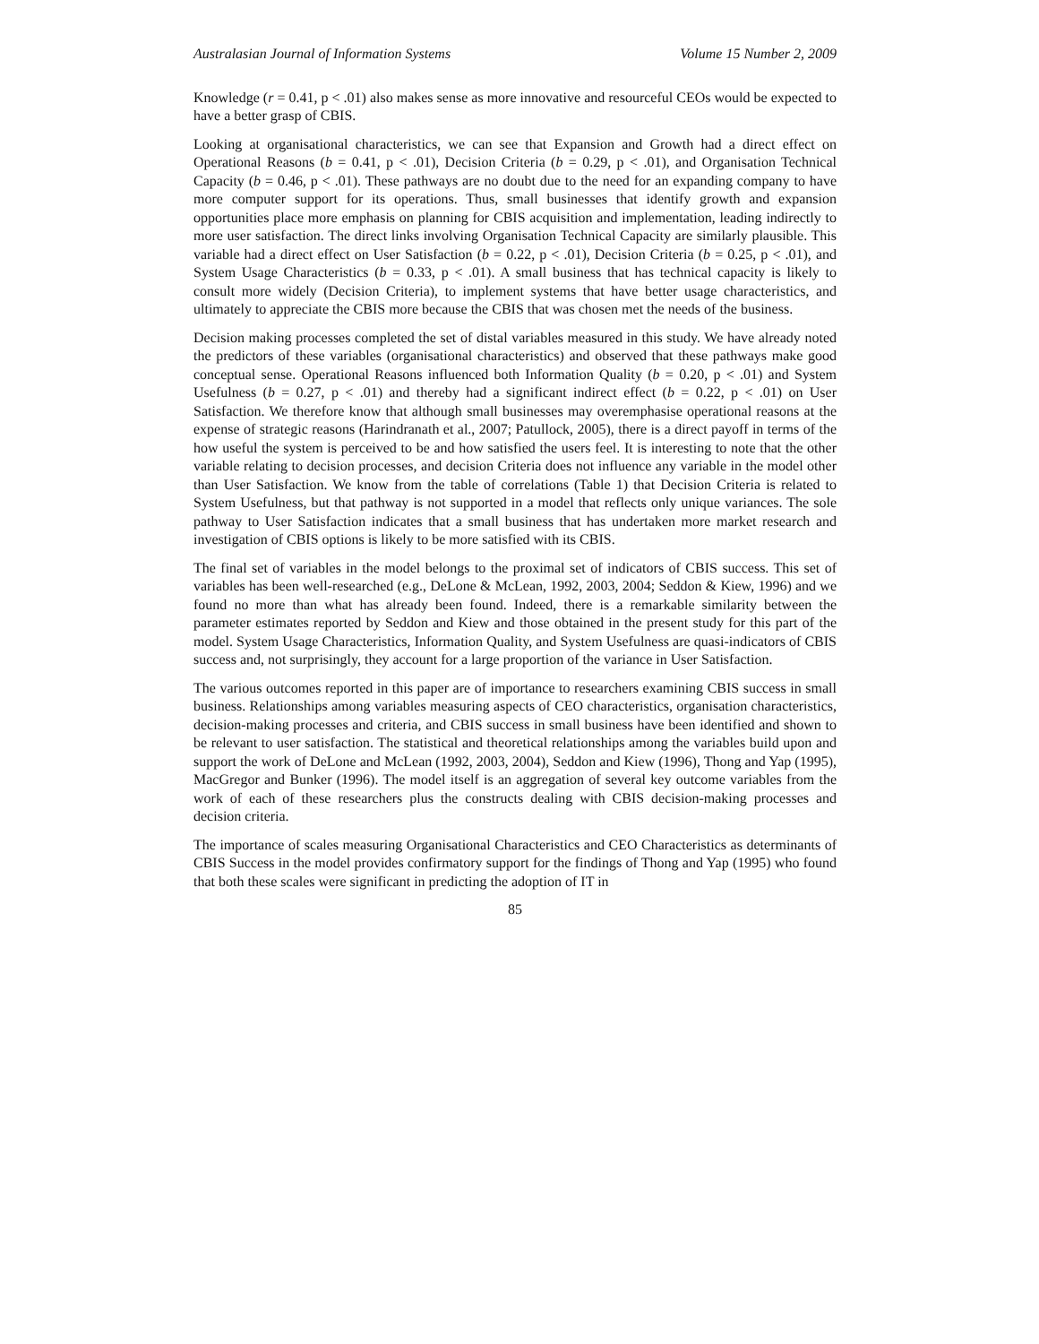Australasian Journal of Information Systems Volume 15 Number 2, 2009
Knowledge (r = 0.41, p < .01) also makes sense as more innovative and resourceful CEOs would be expected to have a better grasp of CBIS.
Looking at organisational characteristics, we can see that Expansion and Growth had a direct effect on Operational Reasons (b = 0.41, p < .01), Decision Criteria (b = 0.29, p < .01), and Organisation Technical Capacity (b = 0.46, p < .01). These pathways are no doubt due to the need for an expanding company to have more computer support for its operations. Thus, small businesses that identify growth and expansion opportunities place more emphasis on planning for CBIS acquisition and implementation, leading indirectly to more user satisfaction. The direct links involving Organisation Technical Capacity are similarly plausible. This variable had a direct effect on User Satisfaction (b = 0.22, p < .01), Decision Criteria (b = 0.25, p < .01), and System Usage Characteristics (b = 0.33, p < .01). A small business that has technical capacity is likely to consult more widely (Decision Criteria), to implement systems that have better usage characteristics, and ultimately to appreciate the CBIS more because the CBIS that was chosen met the needs of the business.
Decision making processes completed the set of distal variables measured in this study. We have already noted the predictors of these variables (organisational characteristics) and observed that these pathways make good conceptual sense. Operational Reasons influenced both Information Quality (b = 0.20, p < .01) and System Usefulness (b = 0.27, p < .01) and thereby had a significant indirect effect (b = 0.22, p < .01) on User Satisfaction. We therefore know that although small businesses may overemphasise operational reasons at the expense of strategic reasons (Harindranath et al., 2007; Patullock, 2005), there is a direct payoff in terms of the how useful the system is perceived to be and how satisfied the users feel. It is interesting to note that the other variable relating to decision processes, and decision Criteria does not influence any variable in the model other than User Satisfaction. We know from the table of correlations (Table 1) that Decision Criteria is related to System Usefulness, but that pathway is not supported in a model that reflects only unique variances. The sole pathway to User Satisfaction indicates that a small business that has undertaken more market research and investigation of CBIS options is likely to be more satisfied with its CBIS.
The final set of variables in the model belongs to the proximal set of indicators of CBIS success. This set of variables has been well-researched (e.g., DeLone & McLean, 1992, 2003, 2004; Seddon & Kiew, 1996) and we found no more than what has already been found. Indeed, there is a remarkable similarity between the parameter estimates reported by Seddon and Kiew and those obtained in the present study for this part of the model. System Usage Characteristics, Information Quality, and System Usefulness are quasi-indicators of CBIS success and, not surprisingly, they account for a large proportion of the variance in User Satisfaction.
The various outcomes reported in this paper are of importance to researchers examining CBIS success in small business. Relationships among variables measuring aspects of CEO characteristics, organisation characteristics, decision-making processes and criteria, and CBIS success in small business have been identified and shown to be relevant to user satisfaction. The statistical and theoretical relationships among the variables build upon and support the work of DeLone and McLean (1992, 2003, 2004), Seddon and Kiew (1996), Thong and Yap (1995), MacGregor and Bunker (1996). The model itself is an aggregation of several key outcome variables from the work of each of these researchers plus the constructs dealing with CBIS decision-making processes and decision criteria.
The importance of scales measuring Organisational Characteristics and CEO Characteristics as determinants of CBIS Success in the model provides confirmatory support for the findings of Thong and Yap (1995) who found that both these scales were significant in predicting the adoption of IT in
85